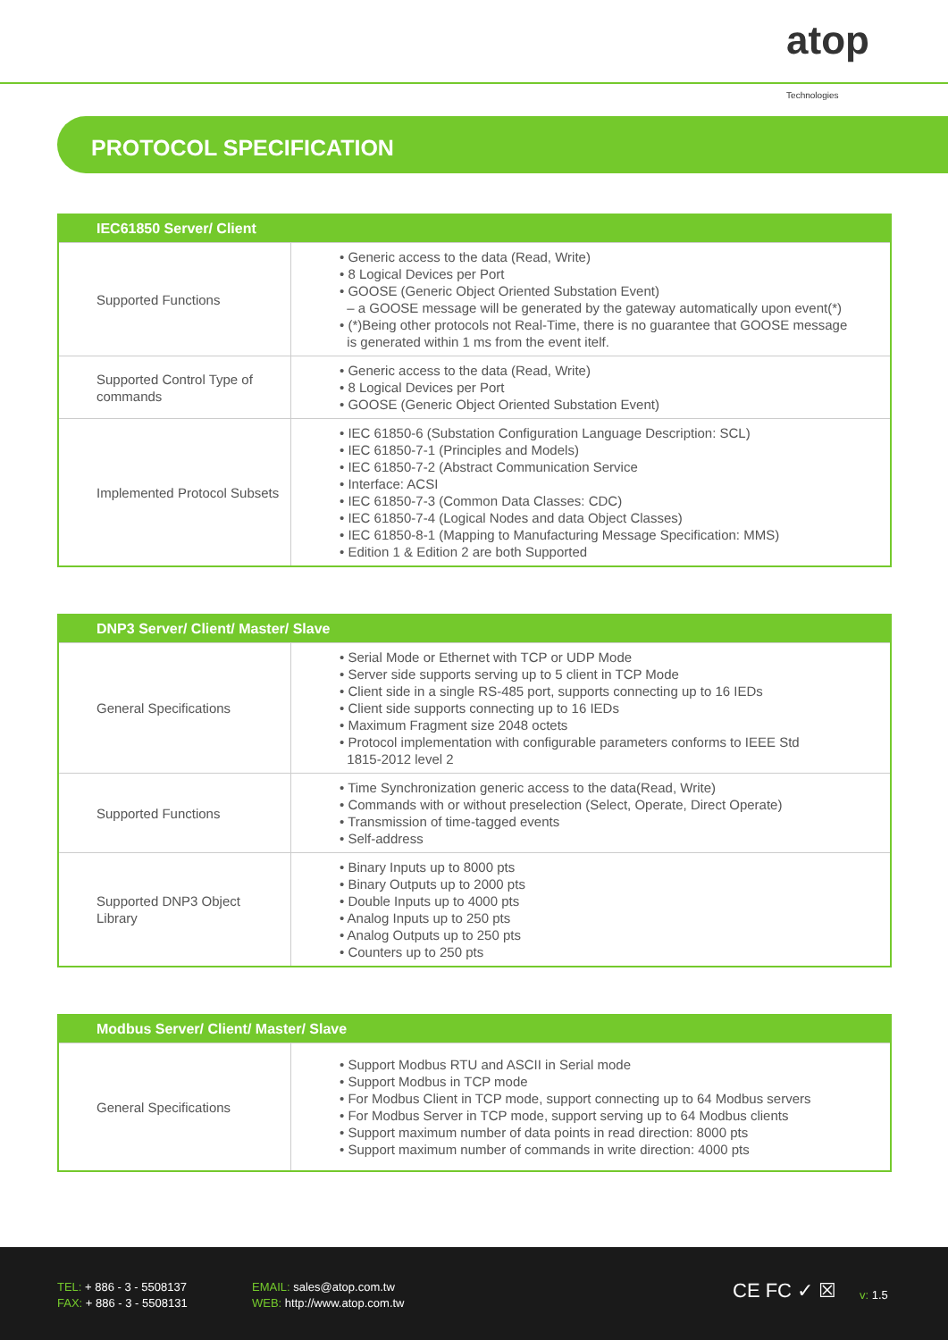atop
Technologies
PROTOCOL SPECIFICATION
| IEC61850 Server/ Client | |
| --- | --- |
| Supported Functions | • Generic access to the data (Read, Write) • 8 Logical Devices per Port • GOOSE (Generic Object Oriented Substation Event) – a GOOSE message will be generated by the gateway automatically upon event(*) • (*)Being other protocols not Real-Time, there is no guarantee that GOOSE message is generated within 1 ms from the event itelf. |
| Supported Control Type of commands | • Generic access to the data (Read, Write) • 8 Logical Devices per Port • GOOSE (Generic Object Oriented Substation Event) |
| Implemented Protocol Subsets | • IEC 61850-6 (Substation Configuration Language Description: SCL) • IEC 61850-7-1 (Principles and Models) • IEC 61850-7-2 (Abstract Communication Service • Interface: ACSI • IEC 61850-7-3 (Common Data Classes: CDC) • IEC 61850-7-4 (Logical Nodes and data Object Classes) • IEC 61850-8-1 (Mapping to Manufacturing Message Specification: MMS) • Edition 1 & Edition 2 are both Supported |
| DNP3 Server/ Client/ Master/ Slave | |
| --- | --- |
| General Specifications | • Serial Mode or Ethernet with TCP or UDP Mode • Server side supports serving up to 5 client in TCP Mode • Client side in a single RS-485 port, supports connecting up to 16 IEDs • Client side supports connecting up to 16 IEDs • Maximum Fragment size 2048 octets • Protocol implementation with configurable parameters conforms to IEEE Std 1815-2012 level 2 |
| Supported Functions | • Time Synchronization generic access to the data(Read, Write) • Commands with or without preselection (Select, Operate, Direct Operate) • Transmission of time-tagged events • Self-address |
| Supported DNP3 Object Library | • Binary Inputs up to 8000 pts • Binary Outputs up to 2000 pts • Double Inputs up to 4000 pts • Analog Inputs up to 250 pts • Analog Outputs up to 250 pts • Counters up to 250 pts |
| Modbus Server/ Client/ Master/ Slave | |
| --- | --- |
| General Specifications | • Support Modbus RTU and ASCII in Serial mode • Support Modbus in TCP mode • For Modbus Client in TCP mode, support connecting up to 64 Modbus servers • For Modbus Server in TCP mode, support serving up to 64 Modbus clients • Support maximum number of data points in read direction: 8000 pts • Support maximum number of commands in write direction: 4000 pts |
TEL: + 886 - 3 - 5508137
FAX: + 886 - 3 - 5508131
EMAIL: sales@atop.com.tw
WEB: http://www.atop.com.tw
CE FC ✓ ☒ v: 1.5